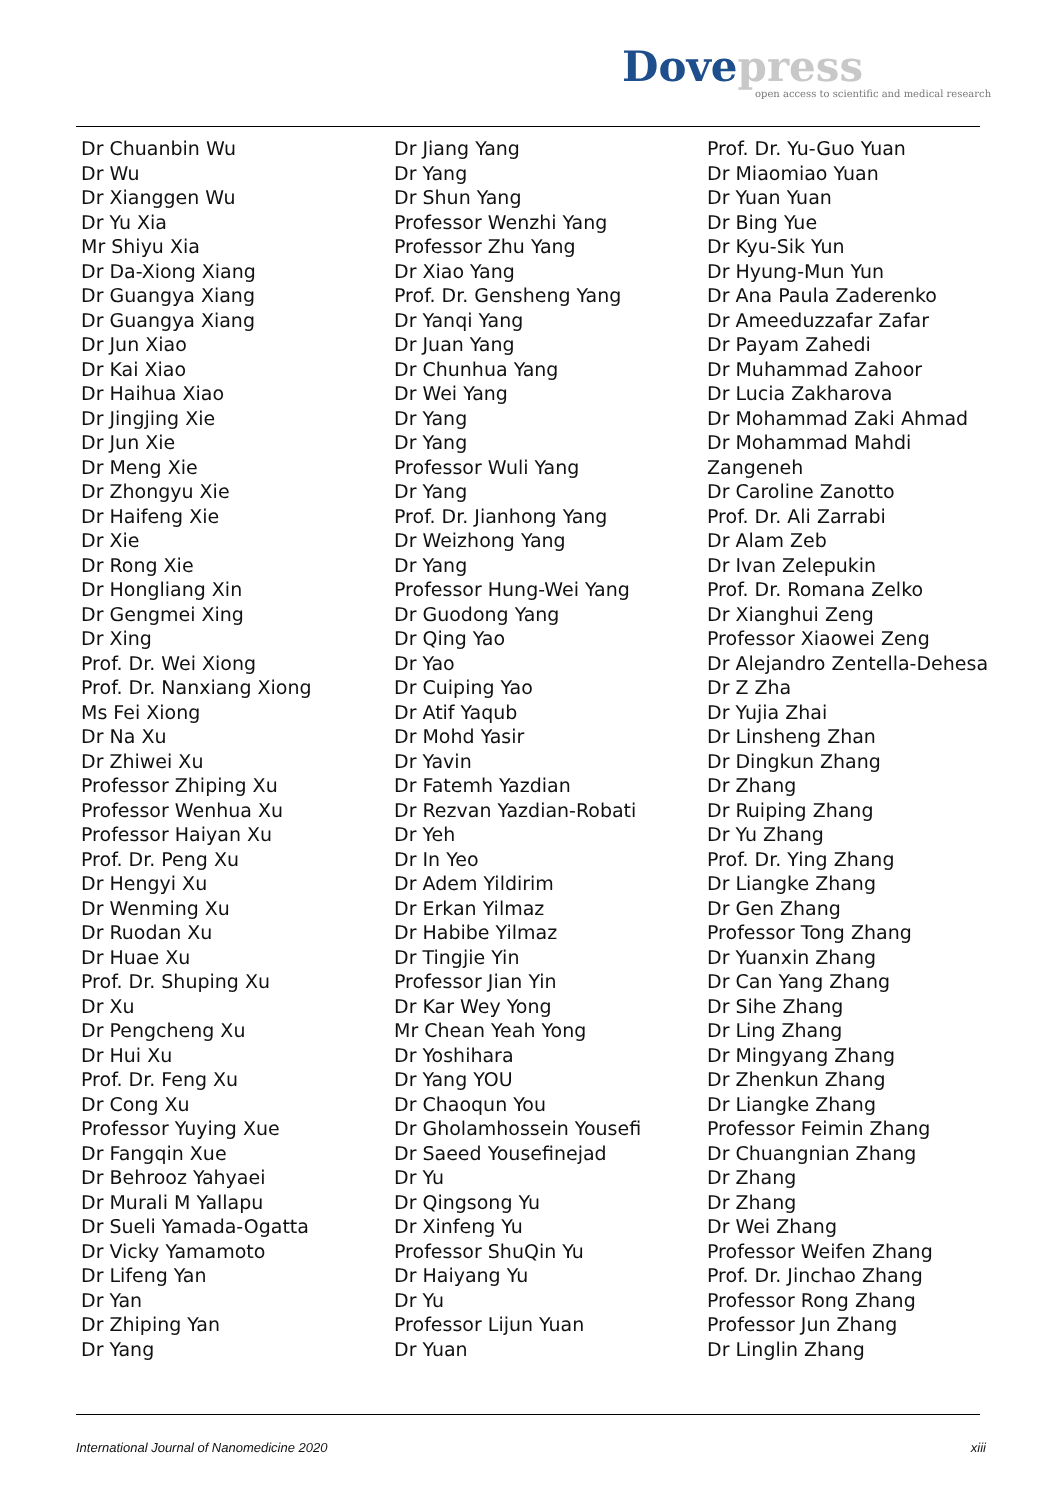Dovepress
open access to scientific and medical research
Dr Chuanbin Wu
Dr Wu
Dr Xianggen Wu
Dr Yu Xia
Mr Shiyu Xia
Dr Da-Xiong Xiang
Dr Guangya Xiang
Dr Guangya Xiang
Dr Jun Xiao
Dr Kai Xiao
Dr Haihua Xiao
Dr Jingjing Xie
Dr Jun Xie
Dr Meng Xie
Dr Zhongyu Xie
Dr Haifeng Xie
Dr Xie
Dr Rong Xie
Dr Hongliang Xin
Dr Gengmei Xing
Dr Xing
Prof. Dr. Wei Xiong
Prof. Dr. Nanxiang Xiong
Ms Fei Xiong
Dr Na Xu
Dr Zhiwei Xu
Professor Zhiping Xu
Professor Wenhua Xu
Professor Haiyan Xu
Prof. Dr. Peng Xu
Dr Hengyi Xu
Dr Wenming Xu
Dr Ruodan Xu
Dr Huae Xu
Prof. Dr. Shuping Xu
Dr Xu
Dr Pengcheng Xu
Dr Hui Xu
Prof. Dr. Feng Xu
Dr Cong Xu
Professor Yuying Xue
Dr Fangqin Xue
Dr Behrooz Yahyaei
Dr Murali M Yallapu
Dr Sueli Yamada-Ogatta
Dr Vicky Yamamoto
Dr Lifeng Yan
Dr Yan
Dr Zhiping Yan
Dr Yang
Dr Jiang Yang
Dr Yang
Dr Shun Yang
Professor Wenzhi Yang
Professor Zhu Yang
Dr Xiao Yang
Prof. Dr. Gensheng Yang
Dr Yanqi Yang
Dr Juan Yang
Dr Chunhua Yang
Dr Wei Yang
Dr Yang
Dr Yang
Professor Wuli Yang
Dr Yang
Prof. Dr. Jianhong Yang
Dr Weizhong Yang
Dr Yang
Professor Hung-Wei Yang
Dr Guodong Yang
Dr Qing Yao
Dr Yao
Dr Cuiping Yao
Dr Atif Yaqub
Dr Mohd Yasir
Dr Yavin
Dr Fatemh Yazdian
Dr Rezvan Yazdian-Robati
Dr Yeh
Dr In Yeo
Dr Adem Yildirim
Dr Erkan Yilmaz
Dr Habibe Yilmaz
Dr Tingjie Yin
Professor Jian Yin
Dr Kar Wey Yong
Mr Chean Yeah Yong
Dr Yoshihara
Dr Yang YOU
Dr Chaoqun You
Dr Gholamhossein Yousefi
Dr Saeed Yousefinejad
Dr Yu
Dr Qingsong Yu
Dr Xinfeng Yu
Professor ShuQin Yu
Dr Haiyang Yu
Dr Yu
Professor Lijun Yuan
Dr Yuan
Prof. Dr. Yu-Guo Yuan
Dr Miaomiao Yuan
Dr Yuan Yuan
Dr Bing Yue
Dr Kyu-Sik Yun
Dr Hyung-Mun Yun
Dr Ana Paula Zaderenko
Dr Ameeduzzafar Zafar
Dr Payam Zahedi
Dr Muhammad Zahoor
Dr Lucia Zakharova
Dr Mohammad Zaki Ahmad
Dr Mohammad Mahdi
Zangeneh
Dr Caroline Zanotto
Prof. Dr. Ali Zarrabi
Dr Alam Zeb
Dr Ivan Zelepukin
Prof. Dr. Romana Zelko
Dr Xianghui Zeng
Professor Xiaowei Zeng
Dr Alejandro Zentella-Dehesa
Dr Z Zha
Dr Yujia Zhai
Dr Linsheng Zhan
Dr Dingkun Zhang
Dr Zhang
Dr Ruiping Zhang
Dr Yu Zhang
Prof. Dr. Ying Zhang
Dr Liangke Zhang
Dr Gen Zhang
Professor Tong Zhang
Dr Yuanxin Zhang
Dr Can Yang Zhang
Dr Sihe Zhang
Dr Ling Zhang
Dr Mingyang Zhang
Dr Zhenkun Zhang
Dr Liangke Zhang
Professor Feimin Zhang
Dr Chuangnian Zhang
Dr Zhang
Dr Zhang
Dr Wei Zhang
Professor Weifen Zhang
Prof. Dr. Jinchao Zhang
Professor Rong Zhang
Professor Jun Zhang
Dr Linglin Zhang
International Journal of Nanomedicine 2020 xiii